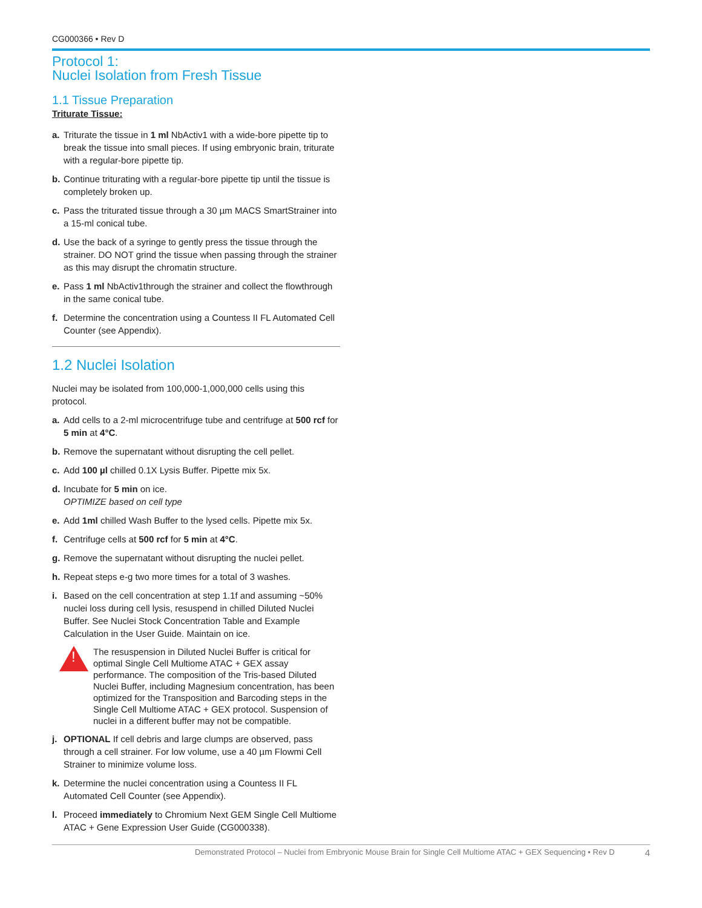CG000366 • Rev D
Protocol 1:
Nuclei Isolation from Fresh Tissue
1.1 Tissue Preparation
Triturate Tissue:
a. Triturate the tissue in 1 ml NbActiv1 with a wide-bore pipette tip to break the tissue into small pieces. If using embryonic brain, triturate with a regular-bore pipette tip.
b. Continue triturating with a regular-bore pipette tip until the tissue is completely broken up.
c. Pass the triturated tissue through a 30 µm MACS SmartStrainer into a 15-ml conical tube.
d. Use the back of a syringe to gently press the tissue through the strainer. DO NOT grind the tissue when passing through the strainer as this may disrupt the chromatin structure.
e. Pass 1 ml NbActiv1through the strainer and collect the flowthrough in the same conical tube.
f. Determine the concentration using a Countess II FL Automated Cell Counter (see Appendix).
1.2 Nuclei Isolation
Nuclei may be isolated from 100,000-1,000,000 cells using this protocol.
a. Add cells to a 2-ml microcentrifuge tube and centrifuge at 500 rcf for 5 min at 4°C.
b. Remove the supernatant without disrupting the cell pellet.
c. Add 100 µl chilled 0.1X Lysis Buffer. Pipette mix 5x.
d. Incubate for 5 min on ice.
OPTIMIZE based on cell type
e. Add 1ml chilled Wash Buffer to the lysed cells. Pipette mix 5x.
f. Centrifuge cells at 500 rcf for 5 min at 4°C.
g. Remove the supernatant without disrupting the nuclei pellet.
h. Repeat steps e-g two more times for a total of 3 washes.
i. Based on the cell concentration at step 1.1f and assuming ~50% nuclei loss during cell lysis, resuspend in chilled Diluted Nuclei Buffer. See Nuclei Stock Concentration Table and Example Calculation in the User Guide. Maintain on ice.
!
The resuspension in Diluted Nuclei Buffer is critical for optimal Single Cell Multiome ATAC + GEX assay performance. The composition of the Tris-based Diluted Nuclei Buffer, including Magnesium concentration, has been optimized for the Transposition and Barcoding steps in the Single Cell Multiome ATAC + GEX protocol. Suspension of nuclei in a different buffer may not be compatible.
j. OPTIONAL If cell debris and large clumps are observed, pass through a cell strainer. For low volume, use a 40 µm Flowmi Cell Strainer to minimize volume loss.
k. Determine the nuclei concentration using a Countess II FL Automated Cell Counter (see Appendix).
l. Proceed immediately to Chromium Next GEM Single Cell Multiome ATAC + Gene Expression User Guide (CG000338).
Demonstrated Protocol – Nuclei from Embryonic Mouse Brain for Single Cell Multiome ATAC + GEX Sequencing • Rev D 4